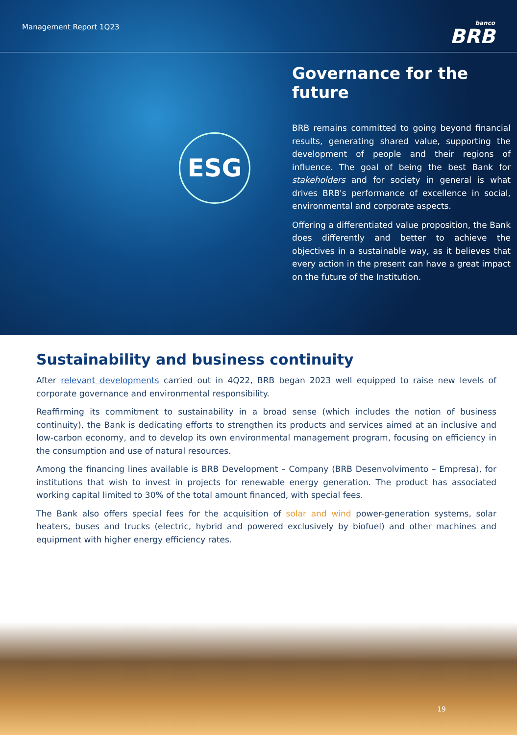Management Report 1Q23
banco
BRB
ESG
Governance for the future
BRB remains committed to going beyond financial results, generating shared value, supporting the development of people and their regions of influence. The goal of being the best Bank for stakeholders and for society in general is what drives BRB's performance of excellence in social, environmental and corporate aspects.
Offering a differentiated value proposition, the Bank does differently and better to achieve the objectives in a sustainable way, as it believes that every action in the present can have a great impact on the future of the Institution.
Sustainability and business continuity
After relevant developments carried out in 4Q22, BRB began 2023 well equipped to raise new levels of corporate governance and environmental responsibility.
Reaffirming its commitment to sustainability in a broad sense (which includes the notion of business continuity), the Bank is dedicating efforts to strengthen its products and services aimed at an inclusive and low-carbon economy, and to develop its own environmental management program, focusing on efficiency in the consumption and use of natural resources.
Among the financing lines available is BRB Development – Company (BRB Desenvolvimento – Empresa), for institutions that wish to invest in projects for renewable energy generation. The product has associated working capital limited to 30% of the total amount financed, with special fees.
The Bank also offers special fees for the acquisition of solar and wind power-generation systems, solar heaters, buses and trucks (electric, hybrid and powered exclusively by biofuel) and other machines and equipment with higher energy efficiency rates.
19